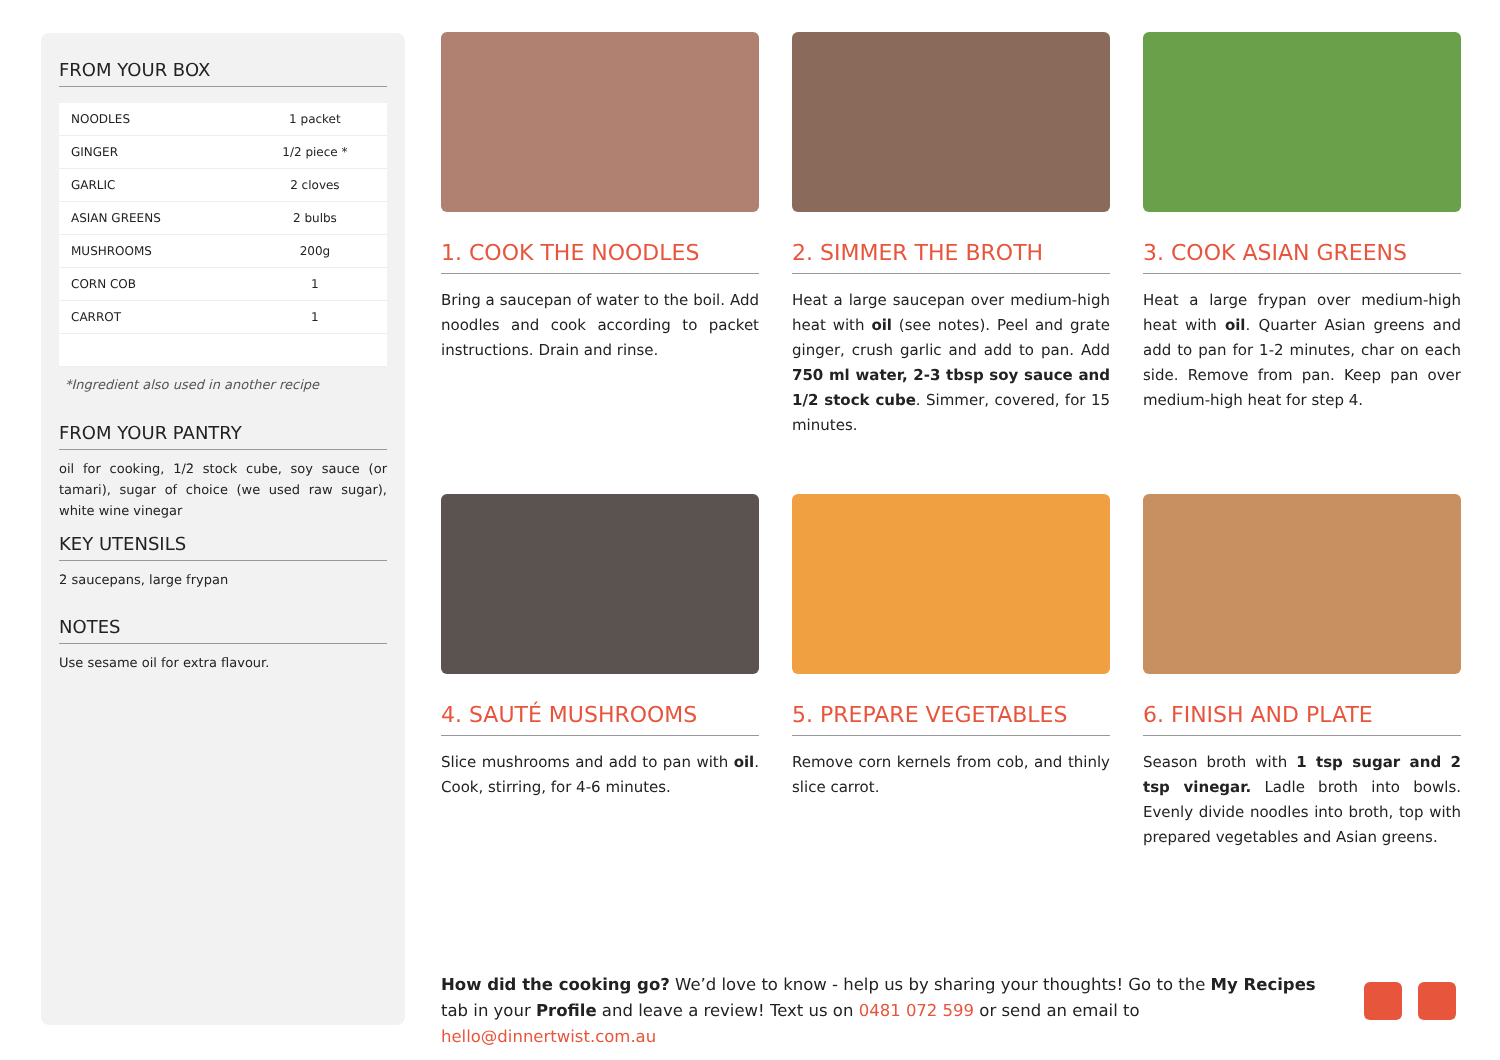FROM YOUR BOX
| NOODLES | 1 packet |
| GINGER | 1/2 piece * |
| GARLIC | 2 cloves |
| ASIAN GREENS | 2 bulbs |
| MUSHROOMS | 200g |
| CORN COB | 1 |
| CARROT | 1 |
*Ingredient also used in another recipe
FROM YOUR PANTRY
oil for cooking, 1/2 stock cube, soy sauce (or tamari), sugar of choice (we used raw sugar), white wine vinegar
KEY UTENSILS
2 saucepans, large frypan
NOTES
Use sesame oil for extra flavour.
1. COOK THE NOODLES
Bring a saucepan of water to the boil. Add noodles and cook according to packet instructions. Drain and rinse.
2. SIMMER THE BROTH
Heat a large saucepan over medium-high heat with oil (see notes). Peel and grate ginger, crush garlic and add to pan. Add 750 ml water, 2-3 tbsp soy sauce and 1/2 stock cube. Simmer, covered, for 15 minutes.
3. COOK ASIAN GREENS
Heat a large frypan over medium-high heat with oil. Quarter Asian greens and add to pan for 1-2 minutes, char on each side. Remove from pan. Keep pan over medium-high heat for step 4.
4. SAUTÉ MUSHROOMS
Slice mushrooms and add to pan with oil. Cook, stirring, for 4-6 minutes.
5. PREPARE VEGETABLES
Remove corn kernels from cob, and thinly slice carrot.
6. FINISH AND PLATE
Season broth with 1 tsp sugar and 2 tsp vinegar. Ladle broth into bowls. Evenly divide noodles into broth, top with prepared vegetables and Asian greens.
How did the cooking go? We’d love to know - help us by sharing your thoughts! Go to the My Recipes tab in your Profile and leave a review! Text us on 0481 072 599 or send an email to hello@dinnertwist.com.au